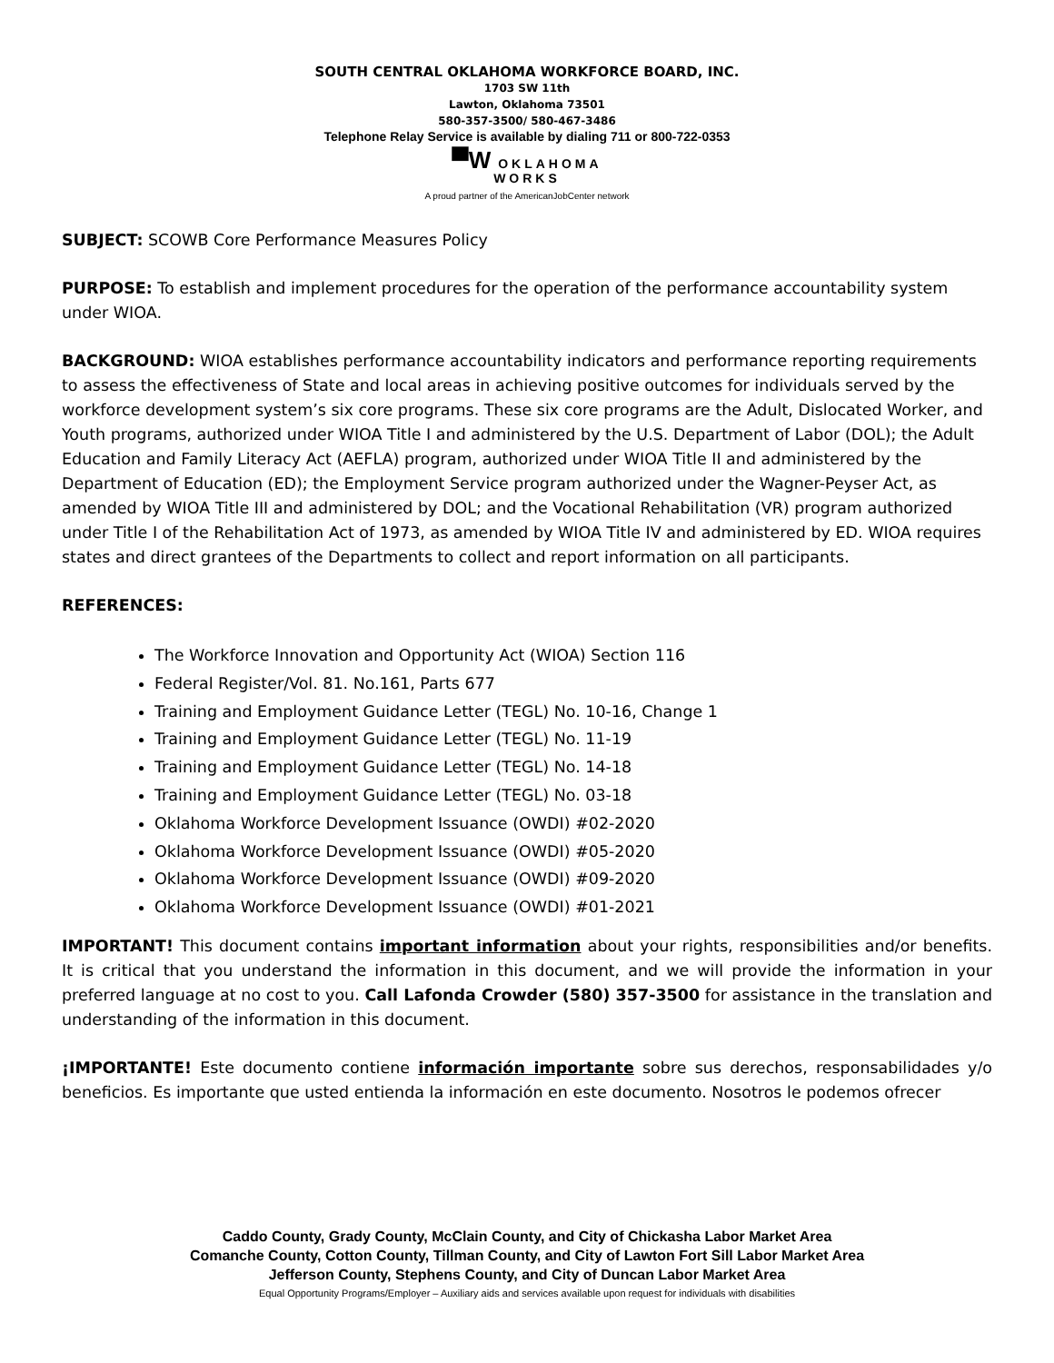SOUTH CENTRAL OKLAHOMA WORKFORCE BOARD, INC.
1703 SW 11th
Lawton, Oklahoma 73501
580-357-3500/ 580-467-3486
Telephone Relay Service is available by dialing 711 or 800-722-0353
▀W OKLAHOMA
WORKS
A proud partner of the AmericanJobCenter network
SUBJECT: SCOWB Core Performance Measures Policy
PURPOSE: To establish and implement procedures for the operation of the performance accountability system under WIOA.
BACKGROUND: WIOA establishes performance accountability indicators and performance reporting requirements to assess the effectiveness of State and local areas in achieving positive outcomes for individuals served by the workforce development system’s six core programs. These six core programs are the Adult, Dislocated Worker, and Youth programs, authorized under WIOA Title I and administered by the U.S. Department of Labor (DOL); the Adult Education and Family Literacy Act (AEFLA) program, authorized under WIOA Title II and administered by the Department of Education (ED); the Employment Service program authorized under the Wagner-Peyser Act, as amended by WIOA Title III and administered by DOL; and the Vocational Rehabilitation (VR) program authorized under Title I of the Rehabilitation Act of 1973, as amended by WIOA Title IV and administered by ED. WIOA requires states and direct grantees of the Departments to collect and report information on all participants.
REFERENCES:
The Workforce Innovation and Opportunity Act (WIOA) Section 116
Federal Register/Vol. 81. No.161, Parts 677
Training and Employment Guidance Letter (TEGL) No. 10-16, Change 1
Training and Employment Guidance Letter (TEGL) No. 11-19
Training and Employment Guidance Letter (TEGL) No. 14-18
Training and Employment Guidance Letter (TEGL) No. 03-18
Oklahoma Workforce Development Issuance (OWDI) #02-2020
Oklahoma Workforce Development Issuance (OWDI) #05-2020
Oklahoma Workforce Development Issuance (OWDI) #09-2020
Oklahoma Workforce Development Issuance (OWDI) #01-2021
IMPORTANT! This document contains important information about your rights, responsibilities and/or benefits. It is critical that you understand the information in this document, and we will provide the information in your preferred language at no cost to you. Call Lafonda Crowder (580) 357-3500 for assistance in the translation and understanding of the information in this document.
¡IMPORTANTE! Este documento contiene información importante sobre sus derechos, responsabilidades y/o beneficios. Es importante que usted entienda la información en este documento. Nosotros le podemos ofrecer
Caddo County, Grady County, McClain County, and City of Chickasha Labor Market Area
Comanche County, Cotton County, Tillman County, and City of Lawton Fort Sill Labor Market Area
Jefferson County, Stephens County, and City of Duncan Labor Market Area
Equal Opportunity Programs/Employer – Auxiliary aids and services available upon request for individuals with disabilities